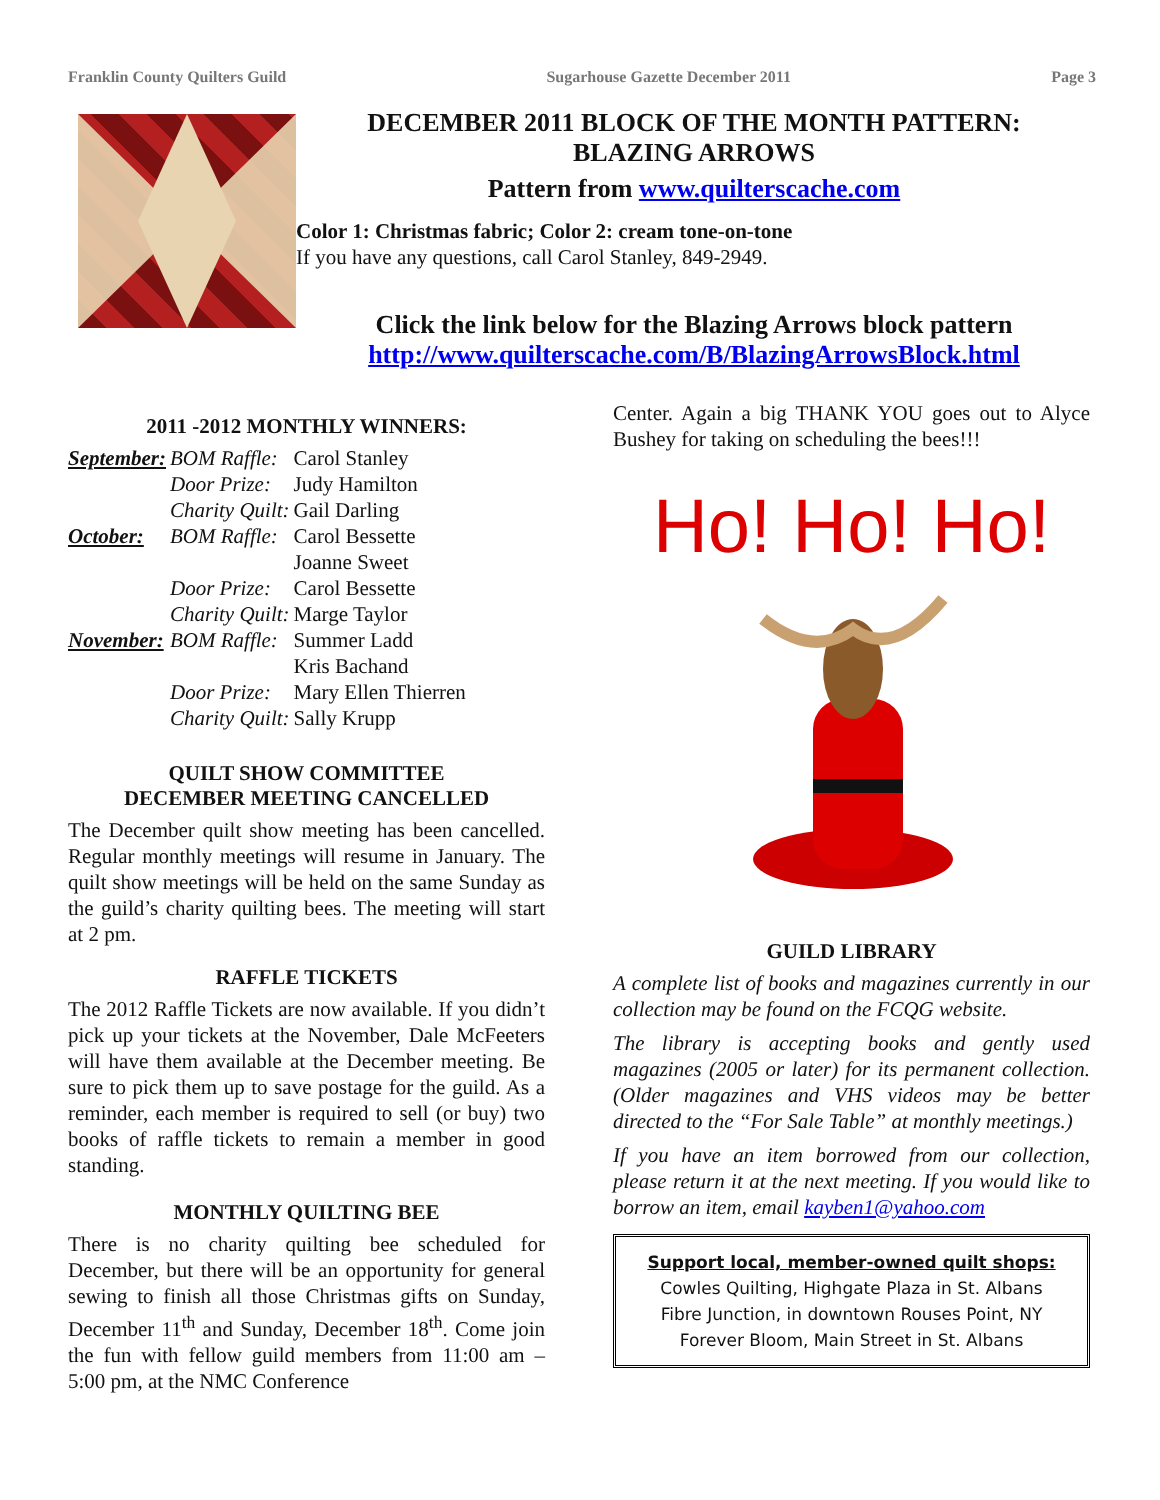Franklin County Quilters Guild Sugarhouse Gazette December 2011 Page 3
DECEMBER 2011 BLOCK OF THE MONTH PATTERN:
BLAZING ARROWS
Pattern from www.quilterscache.com
Color 1: Christmas fabric; Color 2: cream tone-on-tone
If you have any questions, call Carol Stanley, 849-2949.
Click the link below for the Blazing Arrows block pattern
http://www.quilterscache.com/B/BlazingArrowsBlock.html
2011 -2012 MONTHLY WINNERS:
| September: | BOM Raffle: | Carol Stanley |
| | Door Prize: | Judy Hamilton |
| | Charity Quilt: | Gail Darling |
| October: | BOM Raffle: | Carol Bessette |
| | | Joanne Sweet |
| | Door Prize: | Carol Bessette |
| | Charity Quilt: | Marge Taylor |
| November: | BOM Raffle: | Summer Ladd |
| | | Kris Bachand |
| | Door Prize: | Mary Ellen Thierren |
| | Charity Quilt: | Sally Krupp |
QUILT SHOW COMMITTEE
DECEMBER MEETING CANCELLED
The December quilt show meeting has been cancelled. Regular monthly meetings will resume in January. The quilt show meetings will be held on the same Sunday as the guild’s charity quilting bees. The meeting will start at 2 pm.
RAFFLE TICKETS
The 2012 Raffle Tickets are now available. If you didn’t pick up your tickets at the November, Dale McFeeters will have them available at the December meeting. Be sure to pick them up to save postage for the guild. As a reminder, each member is required to sell (or buy) two books of raffle tickets to remain a member in good standing.
MONTHLY QUILTING BEE
There is no charity quilting bee scheduled for December, but there will be an opportunity for general sewing to finish all those Christmas gifts on Sunday, December 11<sup>th</sup> and Sunday, December 18<sup>th</sup>. Come join the fun with fellow guild members from 11:00 am – 5:00 pm, at the NMC Conference
Center. Again a big THANK YOU goes out to Alyce Bushey for taking on scheduling the bees!!!
Ho! Ho! Ho!
GUILD LIBRARY
A complete list of books and magazines currently in our collection may be found on the FCQG website.
The library is accepting books and gently used magazines (2005 or later) for its permanent collection. (Older magazines and VHS videos may be better directed to the “For Sale Table” at monthly meetings.)
If you have an item borrowed from our collection, please return it at the next meeting. If you would like to borrow an item, email kayben1@yahoo.com
Support local, member-owned quilt shops:
Cowles Quilting, Highgate Plaza in St. Albans
Fibre Junction, in downtown Rouses Point, NY
Forever Bloom, Main Street in St. Albans